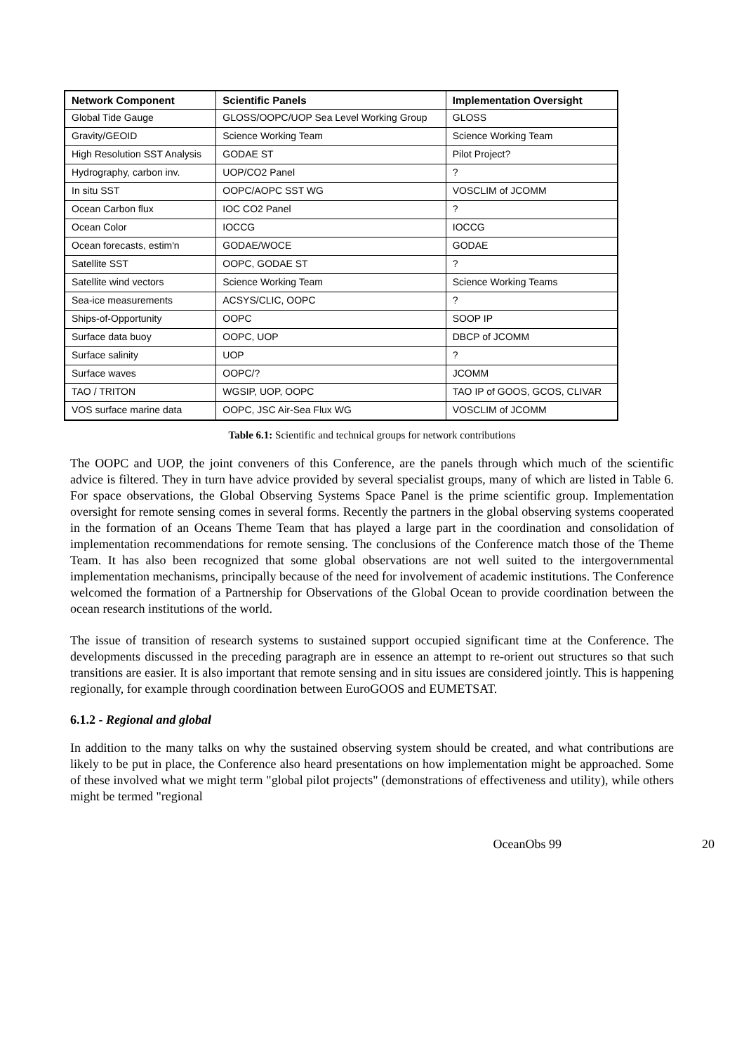| Network Component | Scientific Panels | Implementation Oversight |
| --- | --- | --- |
| Global Tide Gauge | GLOSS/OOPC/UOP Sea Level Working Group | GLOSS |
| Gravity/GEOID | Science Working Team | Science Working Team |
| High Resolution SST Analysis | GODAE ST | Pilot Project? |
| Hydrography, carbon inv. | UOP/CO2 Panel | ? |
| In situ SST | OOPC/AOPC SST WG | VOSCLIM of JCOMM |
| Ocean Carbon flux | IOC CO2 Panel | ? |
| Ocean Color | IOCCG | IOCCG |
| Ocean forecasts, estim'n | GODAE/WOCE | GODAE |
| Satellite SST | OOPC, GODAE ST | ? |
| Satellite wind vectors | Science Working Team | Science Working Teams |
| Sea-ice measurements | ACSYS/CLIC, OOPC | ? |
| Ships-of-Opportunity | OOPC | SOOP IP |
| Surface data buoy | OOPC, UOP | DBCP of JCOMM |
| Surface salinity | UOP | ? |
| Surface waves | OOPC/? | JCOMM |
| TAO / TRITON | WGSIP, UOP, OOPC | TAO IP of GOOS, GCOS, CLIVAR |
| VOS surface marine data | OOPC, JSC Air-Sea Flux WG | VOSCLIM of JCOMM |
Table 6.1: Scientific and technical groups for network contributions
The OOPC and UOP, the joint conveners of this Conference, are the panels through which much of the scientific advice is filtered. They in turn have advice provided by several specialist groups, many of which are listed in Table 6. For space observations, the Global Observing Systems Space Panel is the prime scientific group. Implementation oversight for remote sensing comes in several forms. Recently the partners in the global observing systems cooperated in the formation of an Oceans Theme Team that has played a large part in the coordination and consolidation of implementation recommendations for remote sensing. The conclusions of the Conference match those of the Theme Team. It has also been recognized that some global observations are not well suited to the intergovernmental implementation mechanisms, principally because of the need for involvement of academic institutions. The Conference welcomed the formation of a Partnership for Observations of the Global Ocean to provide coordination between the ocean research institutions of the world.
The issue of transition of research systems to sustained support occupied significant time at the Conference. The developments discussed in the preceding paragraph are in essence an attempt to re-orient out structures so that such transitions are easier. It is also important that remote sensing and in situ issues are considered jointly. This is happening regionally, for example through coordination between EuroGOOS and EUMETSAT.
6.1.2 - Regional and global
In addition to the many talks on why the sustained observing system should be created, and what contributions are likely to be put in place, the Conference also heard presentations on how implementation might be approached. Some of these involved what we might term "global pilot projects" (demonstrations of effectiveness and utility), while others might be termed "regional
OceanObs 99 20